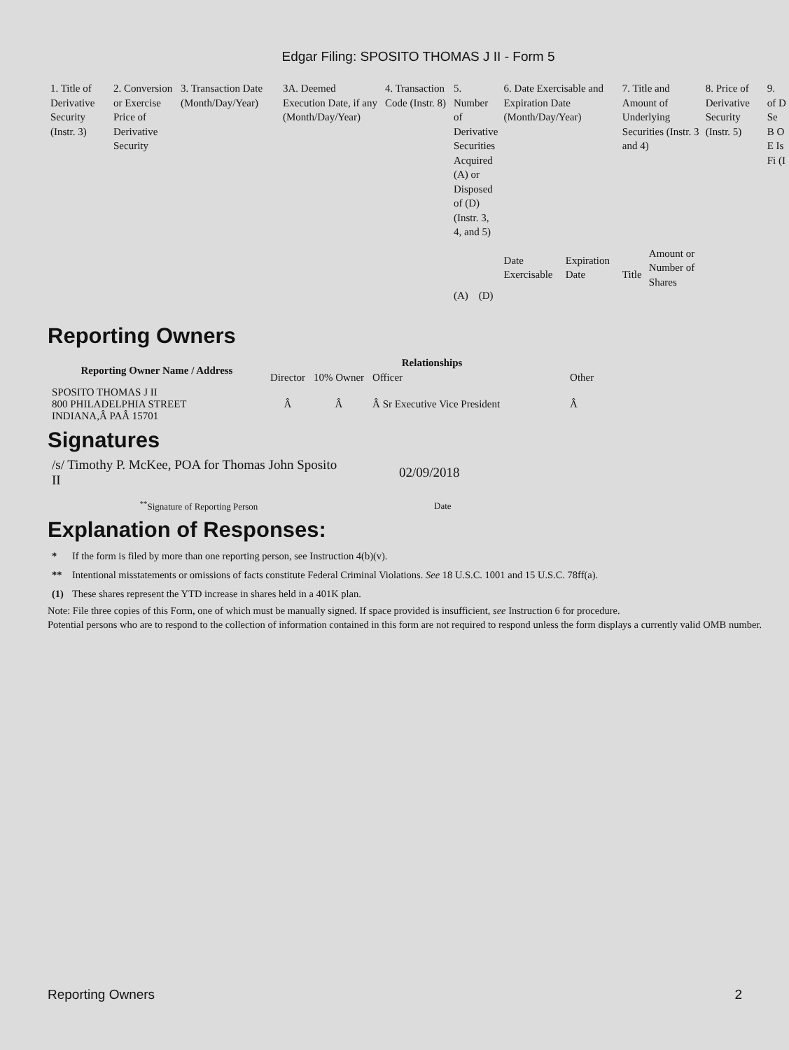Edgar Filing: SPOSITO THOMAS J II - Form 5
| 1. Title of Derivative Security (Instr. 3) | 2. Conversion or Exercise Price of Derivative Security | 3. Transaction Date (Month/Day/Year) | 3A. Deemed Execution Date, if any (Month/Day/Year) | 4. Transaction Code (Instr. 8) | 5. Number of Derivative Securities Acquired (A) or Disposed of (D) (Instr. 3, 4, and 5) | | 6. Date Exercisable and Expiration Date (Month/Day/Year) | | 7. Title and Amount of Underlying Securities (Instr. 3 and 4) | | 8. Price of Derivative Security (Instr. 5) | 9. of D Se B O E Is Fi (I |
| | | | | | (A) | (D) | Date Exercisable | Expiration Date | Title | Amount or Number of Shares | | |
Reporting Owners
| Reporting Owner Name / Address | Relationships | | | |
| --- | --- | --- | --- | --- |
| | Director | 10% Owner | Officer | Other |
| SPOSITO THOMAS J II 800 PHILADELPHIA STREET INDIANA,Â PAÂ 15701 | Â | Â | Â Sr Executive Vice President | Â |
Signatures
| /s/ Timothy P. McKee, POA for Thomas John Sposito II | 02/09/2018 |
| <sup>**</sup> Signature of Reporting Person | Date |
Explanation of Responses:
| * | If the form is filed by more than one reporting person, see Instruction 4(b)(v). |
| ** | Intentional misstatements or omissions of facts constitute Federal Criminal Violations. See 18 U.S.C. 1001 and 15 U.S.C. 78ff(a). |
| (1) | These shares represent the YTD increase in shares held in a 401K plan. |
Note: File three copies of this Form, one of which must be manually signed. If space provided is insufficient, see Instruction 6 for procedure.
Potential persons who are to respond to the collection of information contained in this form are not required to respond unless the form displays a currently valid OMB number.
Reporting Owners 2